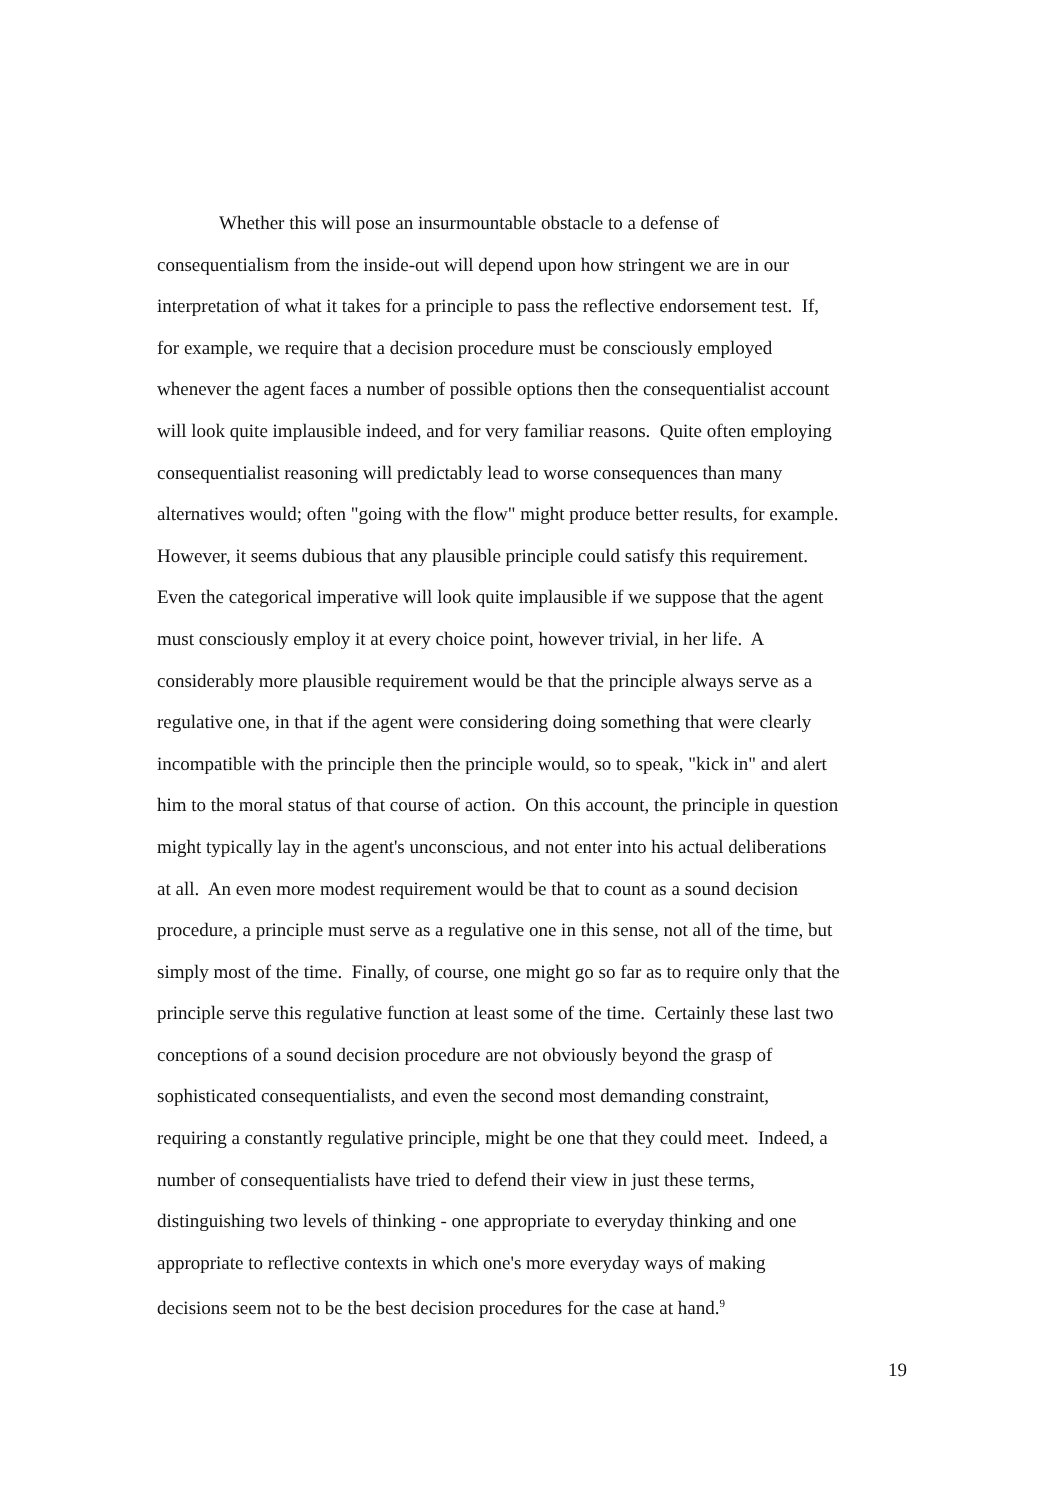Whether this will pose an insurmountable obstacle to a defense of
consequentialism from the inside-out will depend upon how stringent we are in our
interpretation of what it takes for a principle to pass the reflective endorsement test. If,
for example, we require that a decision procedure must be consciously employed
whenever the agent faces a number of possible options then the consequentialist account
will look quite implausible indeed, and for very familiar reasons. Quite often employing
consequentialist reasoning will predictably lead to worse consequences than many
alternatives would; often "going with the flow" might produce better results, for example.
However, it seems dubious that any plausible principle could satisfy this requirement.
Even the categorical imperative will look quite implausible if we suppose that the agent
must consciously employ it at every choice point, however trivial, in her life. A
considerably more plausible requirement would be that the principle always serve as a
regulative one, in that if the agent were considering doing something that were clearly
incompatible with the principle then the principle would, so to speak, "kick in" and alert
him to the moral status of that course of action. On this account, the principle in question
might typically lay in the agent's unconscious, and not enter into his actual deliberations
at all. An even more modest requirement would be that to count as a sound decision
procedure, a principle must serve as a regulative one in this sense, not all of the time, but
simply most of the time. Finally, of course, one might go so far as to require only that the
principle serve this regulative function at least some of the time. Certainly these last two
conceptions of a sound decision procedure are not obviously beyond the grasp of
sophisticated consequentialists, and even the second most demanding constraint,
requiring a constantly regulative principle, might be one that they could meet. Indeed, a
number of consequentialists have tried to defend their view in just these terms,
distinguishing two levels of thinking - one appropriate to everyday thinking and one
appropriate to reflective contexts in which one's more everyday ways of making
decisions seem not to be the best decision procedures for the case at hand.<sup>9</sup>
19